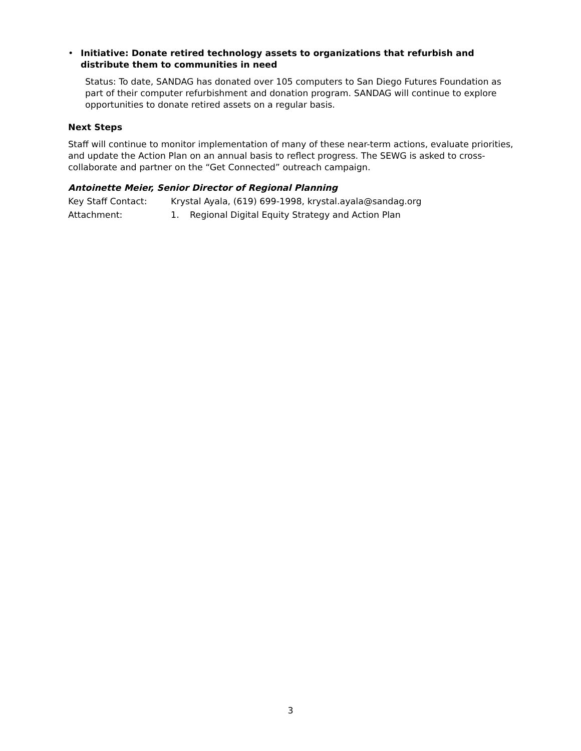• Initiative: Donate retired technology assets to organizations that refurbish and distribute them to communities in need
Status: To date, SANDAG has donated over 105 computers to San Diego Futures Foundation as part of their computer refurbishment and donation program. SANDAG will continue to explore opportunities to donate retired assets on a regular basis.
Next Steps
Staff will continue to monitor implementation of many of these near-term actions, evaluate priorities, and update the Action Plan on an annual basis to reflect progress. The SEWG is asked to cross-collaborate and partner on the “Get Connected” outreach campaign.
Antoinette Meier, Senior Director of Regional Planning
Key Staff Contact: Krystal Ayala, (619) 699-1998, krystal.ayala@sandag.org
Attachment: 1. Regional Digital Equity Strategy and Action Plan
3